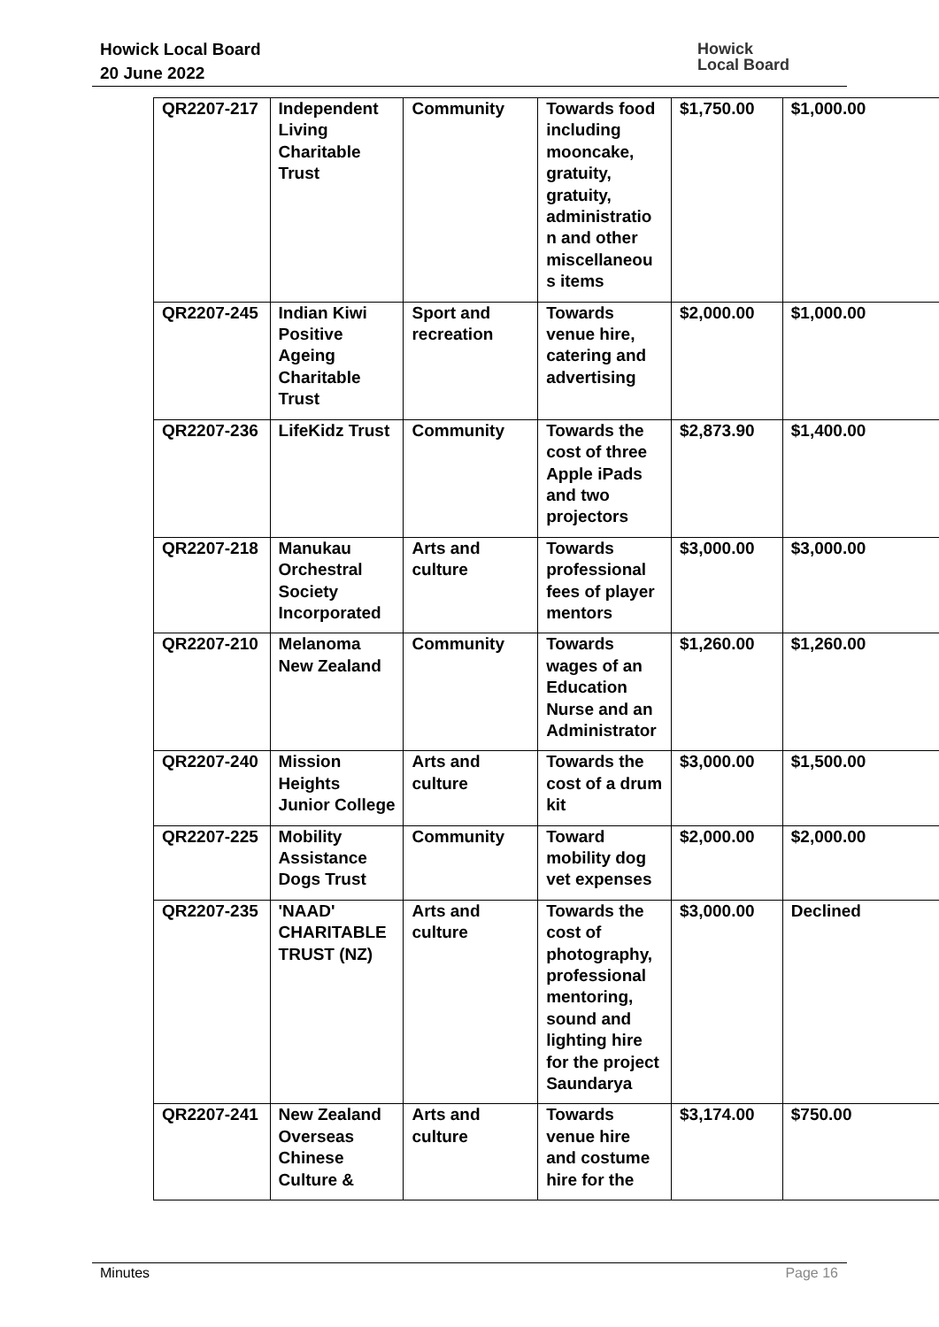Howick Local Board
20 June 2022
Howick
Local Board
| QR2207-217 | Independent Living Charitable Trust | Community | Towards food including mooncake, gratuity, gratuity, administratio n and other miscellaneou s items | $1,750.00 | $1,000.00 |
| QR2207-245 | Indian Kiwi Positive Ageing Charitable Trust | Sport and recreation | Towards venue hire, catering and advertising | $2,000.00 | $1,000.00 |
| QR2207-236 | LifeKidz Trust | Community | Towards the cost of three Apple iPads and two projectors | $2,873.90 | $1,400.00 |
| QR2207-218 | Manukau Orchestral Society Incorporated | Arts and culture | Towards professional fees of player mentors | $3,000.00 | $3,000.00 |
| QR2207-210 | Melanoma New Zealand | Community | Towards wages of an Education Nurse and an Administrator | $1,260.00 | $1,260.00 |
| QR2207-240 | Mission Heights Junior College | Arts and culture | Towards the cost of a drum kit | $3,000.00 | $1,500.00 |
| QR2207-225 | Mobility Assistance Dogs Trust | Community | Toward mobility dog vet expenses | $2,000.00 | $2,000.00 |
| QR2207-235 | 'NAAD' CHARITABLE TRUST (NZ) | Arts and culture | Towards the cost of photography, professional mentoring, sound and lighting hire for the project Saundarya | $3,000.00 | Declined |
| QR2207-241 | New Zealand Overseas Chinese Culture & | Arts and culture | Towards venue hire and costume hire for the | $3,174.00 | $750.00 |
Minutes Page 16